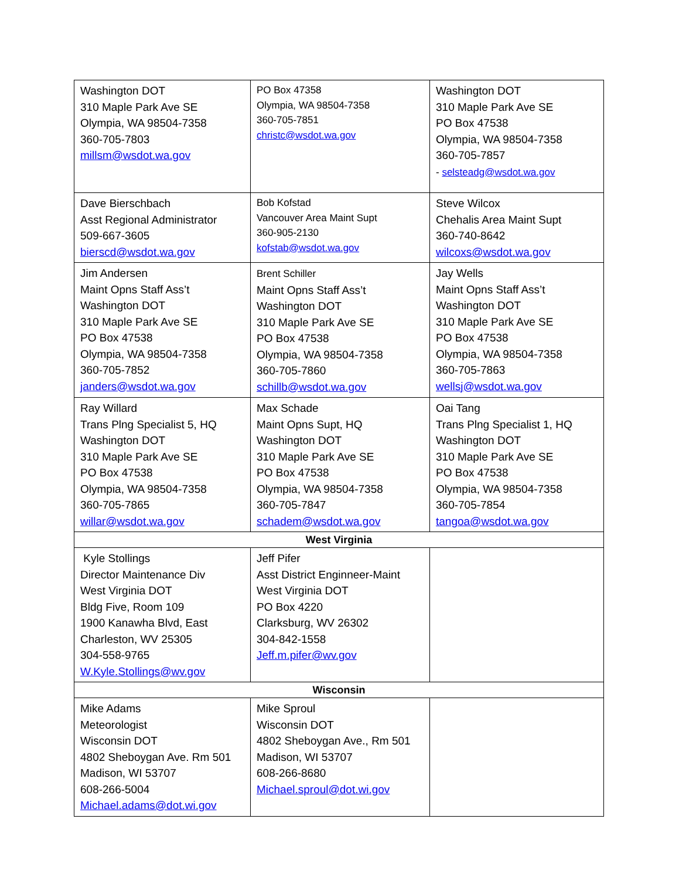| Washington DOT 310 Maple Park Ave SE Olympia, WA 98504-7358 360-705-7803 millsm@wsdot.wa.gov | PO Box 47358 Olympia, WA 98504-7358 360-705-7851 christc@wsdot.wa.gov | Washington DOT 310 Maple Park Ave SE PO Box 47538 Olympia, WA 98504-7358 360-705-7857 - selsteadg@wsdot.wa.gov |
| Dave Bierschbach Asst Regional Administrator 509-667-3605 bierscd@wsdot.wa.gov | Bob Kofstad Vancouver Area Maint Supt 360-905-2130 kofstab@wsdot.wa.gov | Steve Wilcox Chehalis Area Maint Supt 360-740-8642 wilcoxs@wsdot.wa.gov |
| Jim Andersen Maint Opns Staff Ass’t Washington DOT 310 Maple Park Ave SE PO Box 47538 Olympia, WA 98504-7358 360-705-7852 janders@wsdot.wa.gov | Brent Schiller Maint Opns Staff Ass’t Washington DOT 310 Maple Park Ave SE PO Box 47538 Olympia, WA 98504-7358 360-705-7860 schillb@wsdot.wa.gov | Jay Wells Maint Opns Staff Ass’t Washington DOT 310 Maple Park Ave SE PO Box 47538 Olympia, WA 98504-7358 360-705-7863 wellsj@wsdot.wa.gov |
| Ray Willard Trans Plng Specialist 5, HQ Washington DOT 310 Maple Park Ave SE PO Box 47538 Olympia, WA 98504-7358 360-705-7865 willar@wsdot.wa.gov | Max Schade Maint Opns Supt, HQ Washington DOT 310 Maple Park Ave SE PO Box 47538 Olympia, WA 98504-7358 360-705-7847 schadem@wsdot.wa.gov | Oai Tang Trans Plng Specialist 1, HQ Washington DOT 310 Maple Park Ave SE PO Box 47538 Olympia, WA 98504-7358 360-705-7854 tangoa@wsdot.wa.gov |
| West Virginia | | |
| Kyle Stollings Director Maintenance Div West Virginia DOT Bldg Five, Room 109 1900 Kanawha Blvd, East Charleston, WV 25305 304-558-9765 W.Kyle.Stollings@wv.gov | Jeff Pifer Asst District Enginneer-Maint West Virginia DOT PO Box 4220 Clarksburg, WV 26302 304-842-1558 Jeff.m.pifer@wv.gov | |
| Wisconsin | | |
| Mike Adams Meteorologist Wisconsin DOT 4802 Sheboygan Ave. Rm 501 Madison, WI 53707 608-266-5004 Michael.adams@dot.wi.gov | Mike Sproul Wisconsin DOT 4802 Sheboygan Ave., Rm 501 Madison, WI 53707 608-266-8680 Michael.sproul@dot.wi.gov | |